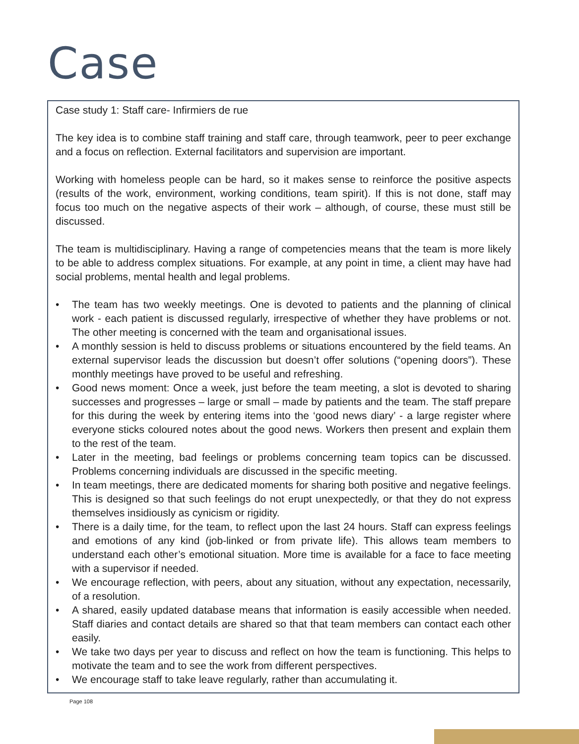Case
Case study 1: Staff care- Infirmiers de rue
The key idea is to combine staff training and staff care, through teamwork, peer to peer exchange and a focus on reflection. External facilitators and supervision are important.
Working with homeless people can be hard, so it makes sense to reinforce the positive aspects (results of the work, environment, working conditions, team spirit). If this is not done, staff may focus too much on the negative aspects of their work – although, of course, these must still be discussed.
The team is multidisciplinary. Having a range of competencies means that the team is more likely to be able to address complex situations. For example, at any point in time, a client may have had social problems, mental health and legal problems.
• The team has two weekly meetings. One is devoted to patients and the planning of clinical work - each patient is discussed regularly, irrespective of whether they have problems or not. The other meeting is concerned with the team and organisational issues.
• A monthly session is held to discuss problems or situations encountered by the field teams. An external supervisor leads the discussion but doesn’t offer solutions (“opening doors”). These monthly meetings have proved to be useful and refreshing.
• Good news moment: Once a week, just before the team meeting, a slot is devoted to sharing successes and progresses – large or small – made by patients and the team. The staff prepare for this during the week by entering items into the ‘good news diary’ - a large register where everyone sticks coloured notes about the good news. Workers then present and explain them to the rest of the team.
• Later in the meeting, bad feelings or problems concerning team topics can be discussed. Problems concerning individuals are discussed in the specific meeting.
• In team meetings, there are dedicated moments for sharing both positive and negative feelings. This is designed so that such feelings do not erupt unexpectedly, or that they do not express themselves insidiously as cynicism or rigidity.
• There is a daily time, for the team, to reflect upon the last 24 hours. Staff can express feelings and emotions of any kind (job-linked or from private life). This allows team members to understand each other’s emotional situation. More time is available for a face to face meeting with a supervisor if needed.
• We encourage reflection, with peers, about any situation, without any expectation, necessarily, of a resolution.
• A shared, easily updated database means that information is easily accessible when needed. Staff diaries and contact details are shared so that that team members can contact each other easily.
• We take two days per year to discuss and reflect on how the team is functioning. This helps to motivate the team and to see the work from different perspectives.
• We encourage staff to take leave regularly, rather than accumulating it.
Page 108